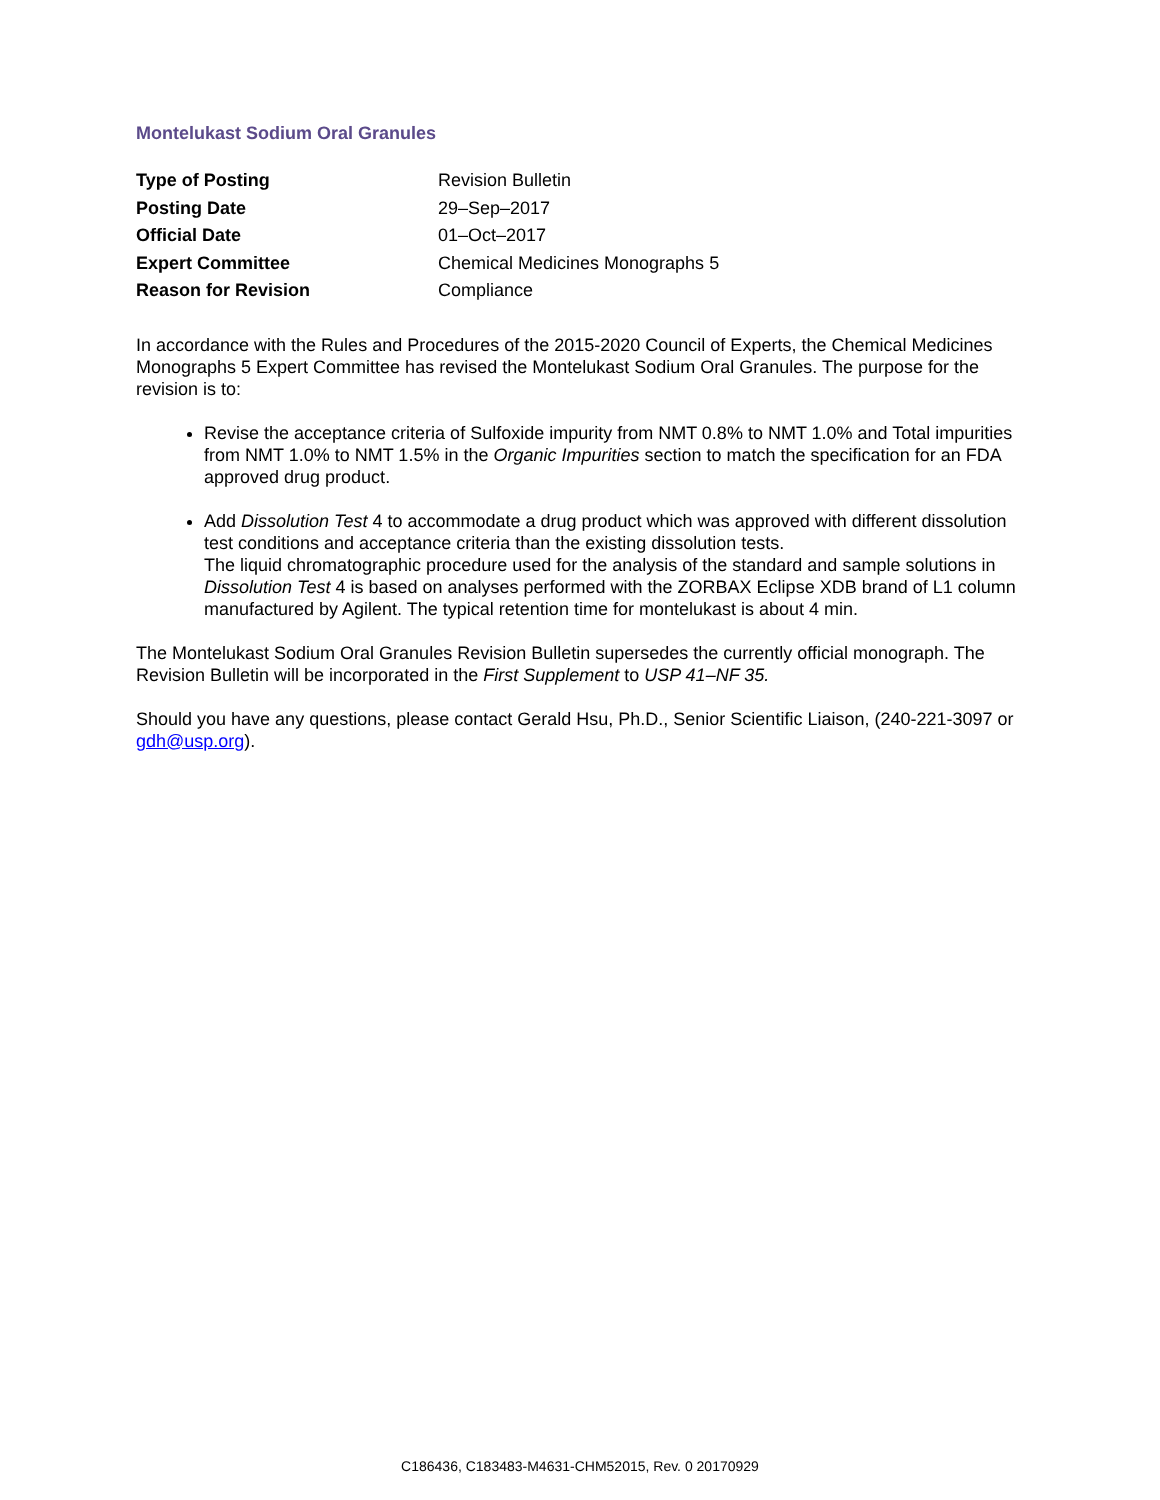Montelukast Sodium Oral Granules
| Type of Posting | Revision Bulletin |
| Posting Date | 29–Sep–2017 |
| Official Date | 01–Oct–2017 |
| Expert Committee | Chemical Medicines Monographs 5 |
| Reason for Revision | Compliance |
In accordance with the Rules and Procedures of the 2015-2020 Council of Experts, the Chemical Medicines Monographs 5 Expert Committee has revised the Montelukast Sodium Oral Granules. The purpose for the revision is to:
Revise the acceptance criteria of Sulfoxide impurity from NMT 0.8% to NMT 1.0% and Total impurities from NMT 1.0% to NMT 1.5% in the Organic Impurities section to match the specification for an FDA approved drug product.
Add Dissolution Test 4 to accommodate a drug product which was approved with different dissolution test conditions and acceptance criteria than the existing dissolution tests.
The liquid chromatographic procedure used for the analysis of the standard and sample solutions in Dissolution Test 4 is based on analyses performed with the ZORBAX Eclipse XDB brand of L1 column manufactured by Agilent. The typical retention time for montelukast is about 4 min.
The Montelukast Sodium Oral Granules Revision Bulletin supersedes the currently official monograph. The Revision Bulletin will be incorporated in the First Supplement to USP 41–NF 35.
Should you have any questions, please contact Gerald Hsu, Ph.D., Senior Scientific Liaison, (240-221-3097 or gdh@usp.org).
C186436, C183483-M4631-CHM52015, Rev. 0 20170929